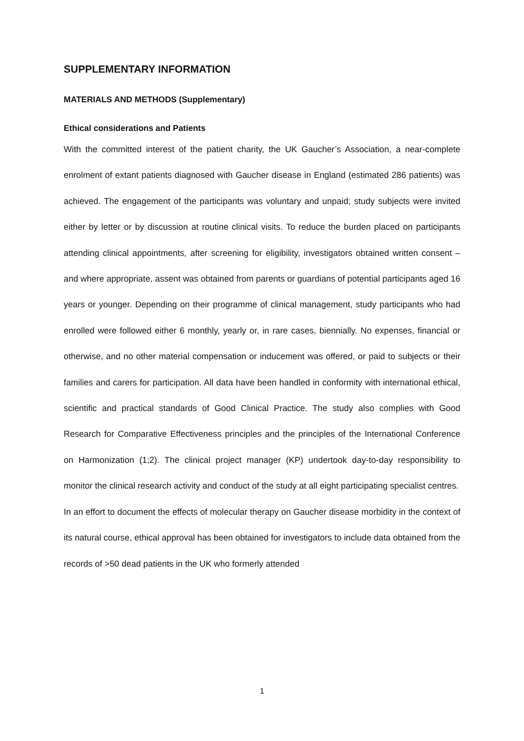SUPPLEMENTARY INFORMATION
MATERIALS AND METHODS (Supplementary)
Ethical considerations and Patients
With the committed interest of the patient charity, the UK Gaucher’s Association, a near-complete enrolment of extant patients diagnosed with Gaucher disease in England (estimated 286 patients) was achieved. The engagement of the participants was voluntary and unpaid; study subjects were invited either by letter or by discussion at routine clinical visits. To reduce the burden placed on participants attending clinical appointments, after screening for eligibility, investigators obtained written consent – and where appropriate, assent was obtained from parents or guardians of potential participants aged 16 years or younger. Depending on their programme of clinical management, study participants who had enrolled were followed either 6 monthly, yearly or, in rare cases, biennially. No expenses, financial or otherwise, and no other material compensation or inducement was offered, or paid to subjects or their families and carers for participation. All data have been handled in conformity with international ethical, scientific and practical standards of Good Clinical Practice. The study also complies with Good Research for Comparative Effectiveness principles and the principles of the International Conference on Harmonization (1;2). The clinical project manager (KP) undertook day-to-day responsibility to monitor the clinical research activity and conduct of the study at all eight participating specialist centres.
In an effort to document the effects of molecular therapy on Gaucher disease morbidity in the context of its natural course, ethical approval has been obtained for investigators to include data obtained from the records of >50 dead patients in the UK who formerly attended
1